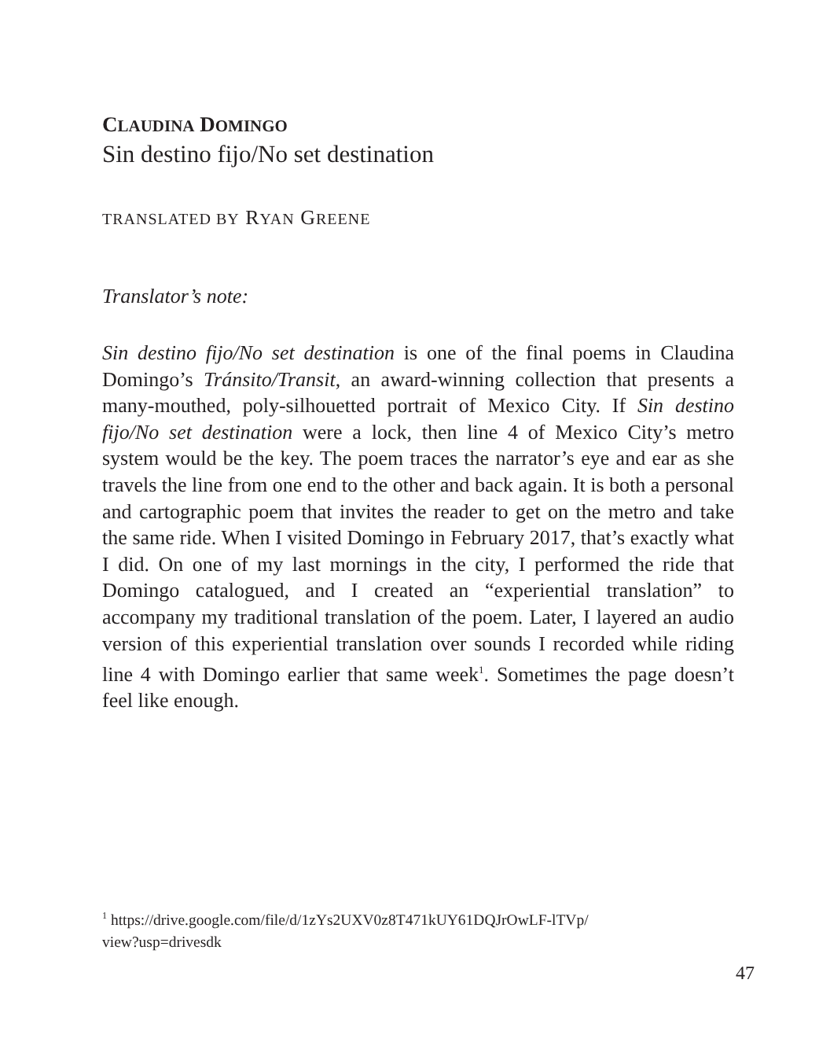CLAUDINA DOMINGO
Sin destino fijo/No set destination
TRANSLATED BY RYAN GREENE
Translator’s note:
Sin destino fijo/No set destination is one of the final poems in Claudina Domingo’s Tránsito/Transit, an award-winning collection that presents a many-mouthed, poly-silhouetted portrait of Mexico City. If Sin destino fijo/No set destination were a lock, then line 4 of Mexico City’s metro system would be the key. The poem traces the narrator’s eye and ear as she travels the line from one end to the other and back again. It is both a personal and cartographic poem that invites the reader to get on the metro and take the same ride. When I visited Domingo in February 2017, that’s exactly what I did. On one of my last mornings in the city, I performed the ride that Domingo catalogued, and I created an “experiential translation” to accompany my traditional translation of the poem. Later, I layered an audio version of this experiential translation over sounds I recorded while riding line 4 with Domingo earlier that same week<sup>1</sup>. Sometimes the page doesn’t feel like enough.
<sup>1</sup> https://drive.google.com/file/d/1zYs2UXV0z8T471kUY61DQJrOwLF-lTVp/
view?usp=drivesdk
47